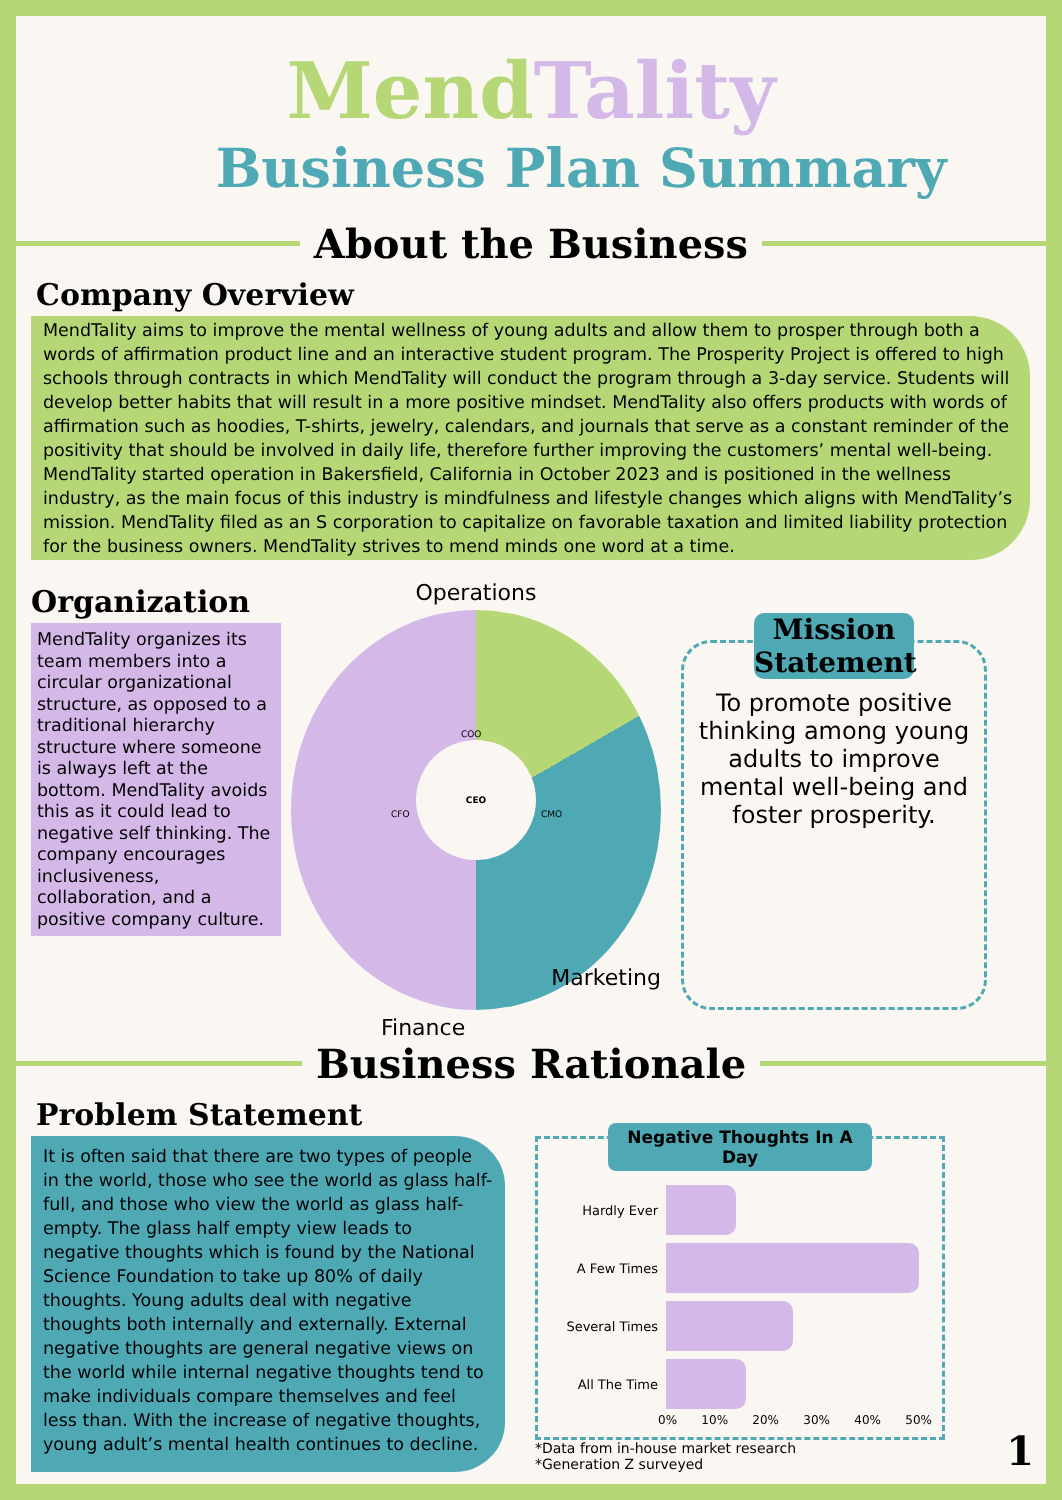MendTality
Business Plan Summary
About the Business
Company Overview
MendTality aims to improve the mental wellness of young adults and allow them to prosper through both a words of affirmation product line and an interactive student program. The Prosperity Project is offered to high schools through contracts in which MendTality will conduct the program through a 3-day service. Students will develop better habits that will result in a more positive mindset. MendTality also offers products with words of affirmation such as hoodies, T-shirts, jewelry, calendars, and journals that serve as a constant reminder of the positivity that should be involved in daily life, therefore further improving the customers’ mental well-being. MendTality started operation in Bakersfield, California in October 2023 and is positioned in the wellness industry, as the main focus of this industry is mindfulness and lifestyle changes which aligns with MendTality’s mission. MendTality filed as an S corporation to capitalize on favorable taxation and limited liability protection for the business owners. MendTality strives to mend minds one word at a time.
Organization
MendTality organizes its team members into a circular organizational structure, as opposed to a traditional hierarchy structure where someone is always left at the bottom. MendTality avoids this as it could lead to negative self thinking. The company encourages inclusiveness, collaboration, and a positive company culture.
Operations
CEO
COO
CFO CMO
Finance
Marketing
Mission Statement
To promote positive thinking among young adults to improve mental well-being and foster prosperity.
Business Rationale
Problem Statement
It is often said that there are two types of people in the world, those who see the world as glass half-full, and those who view the world as glass half-empty. The glass half empty view leads to negative thoughts which is found by the National Science Foundation to take up 80% of daily thoughts. Young adults deal with negative thoughts both internally and externally. External negative thoughts are general negative views on the world while internal negative thoughts tend to make individuals compare themselves and feel less than. With the increase of negative thoughts, young adult’s mental health continues to decline.
Negative Thoughts In A Day
Hardly Ever
A Few Times
Several Times
All The Time
0% 10% 20% 30% 40% 50%
*Data from in-house market research
*Generation Z surveyed
1